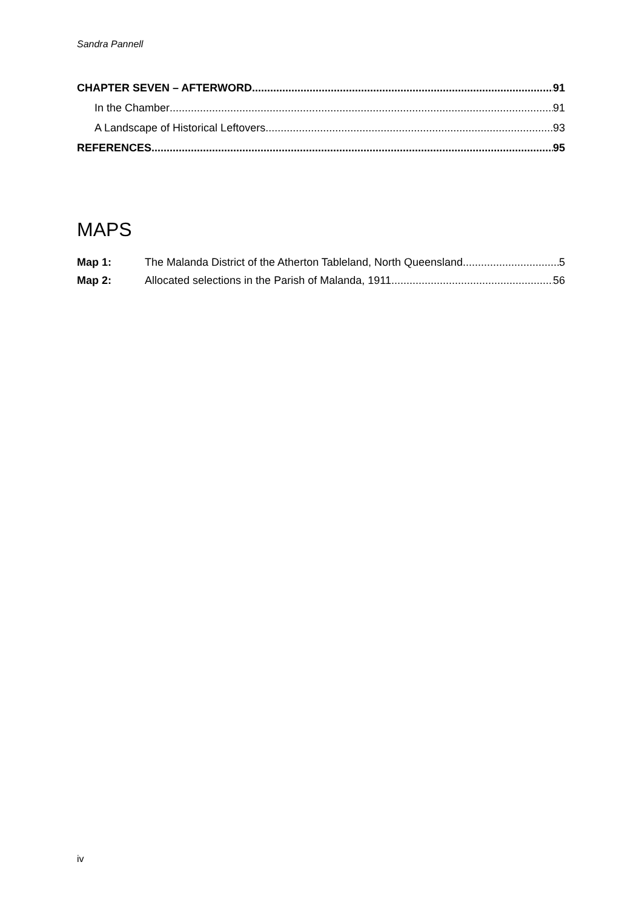Sandra Pannell
CHAPTER SEVEN – AFTERWORD 91
In the Chamber 91
A Landscape of Historical Leftovers 93
REFERENCES 95
MAPS
Map 1: The Malanda District of the Atherton Tableland, North Queensland 5
Map 2: Allocated selections in the Parish of Malanda, 1911 56
iv